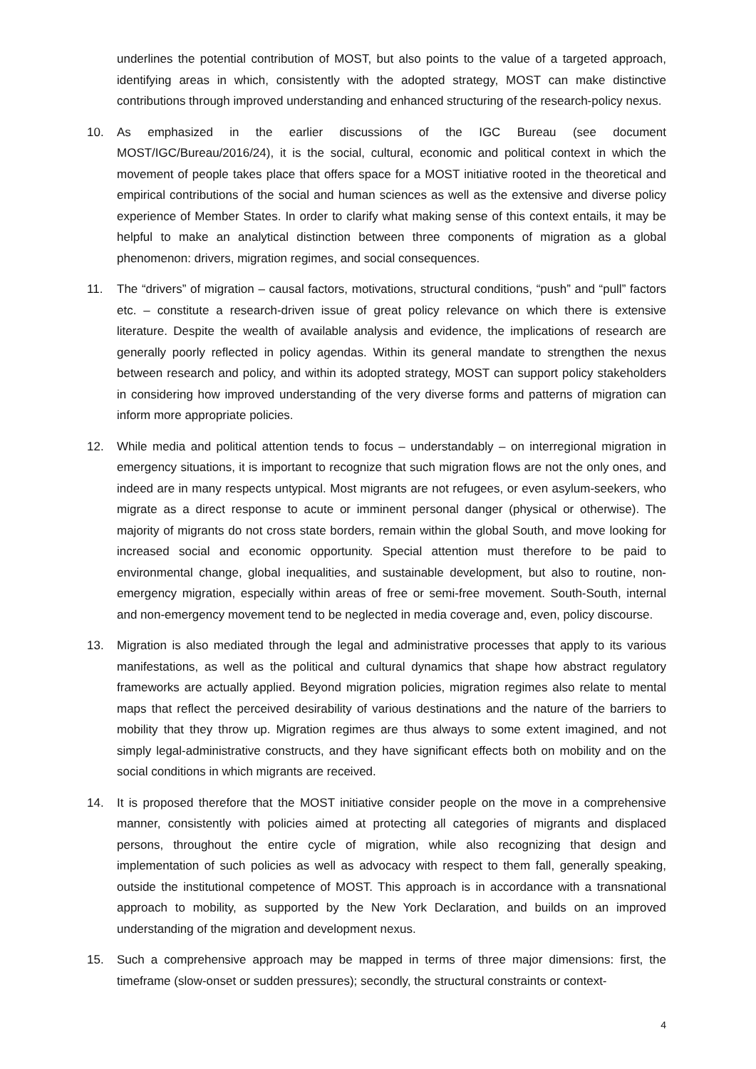underlines the potential contribution of MOST, but also points to the value of a targeted approach, identifying areas in which, consistently with the adopted strategy, MOST can make distinctive contributions through improved understanding and enhanced structuring of the research-policy nexus.
10. As emphasized in the earlier discussions of the IGC Bureau (see document MOST/IGC/Bureau/2016/24), it is the social, cultural, economic and political context in which the movement of people takes place that offers space for a MOST initiative rooted in the theoretical and empirical contributions of the social and human sciences as well as the extensive and diverse policy experience of Member States. In order to clarify what making sense of this context entails, it may be helpful to make an analytical distinction between three components of migration as a global phenomenon: drivers, migration regimes, and social consequences.
11. The “drivers” of migration – causal factors, motivations, structural conditions, “push” and “pull” factors etc. – constitute a research-driven issue of great policy relevance on which there is extensive literature. Despite the wealth of available analysis and evidence, the implications of research are generally poorly reflected in policy agendas. Within its general mandate to strengthen the nexus between research and policy, and within its adopted strategy, MOST can support policy stakeholders in considering how improved understanding of the very diverse forms and patterns of migration can inform more appropriate policies.
12. While media and political attention tends to focus – understandably – on interregional migration in emergency situations, it is important to recognize that such migration flows are not the only ones, and indeed are in many respects untypical. Most migrants are not refugees, or even asylum-seekers, who migrate as a direct response to acute or imminent personal danger (physical or otherwise). The majority of migrants do not cross state borders, remain within the global South, and move looking for increased social and economic opportunity. Special attention must therefore to be paid to environmental change, global inequalities, and sustainable development, but also to routine, non-emergency migration, especially within areas of free or semi-free movement. South-South, internal and non-emergency movement tend to be neglected in media coverage and, even, policy discourse.
13. Migration is also mediated through the legal and administrative processes that apply to its various manifestations, as well as the political and cultural dynamics that shape how abstract regulatory frameworks are actually applied. Beyond migration policies, migration regimes also relate to mental maps that reflect the perceived desirability of various destinations and the nature of the barriers to mobility that they throw up. Migration regimes are thus always to some extent imagined, and not simply legal-administrative constructs, and they have significant effects both on mobility and on the social conditions in which migrants are received.
14. It is proposed therefore that the MOST initiative consider people on the move in a comprehensive manner, consistently with policies aimed at protecting all categories of migrants and displaced persons, throughout the entire cycle of migration, while also recognizing that design and implementation of such policies as well as advocacy with respect to them fall, generally speaking, outside the institutional competence of MOST. This approach is in accordance with a transnational approach to mobility, as supported by the New York Declaration, and builds on an improved understanding of the migration and development nexus.
15. Such a comprehensive approach may be mapped in terms of three major dimensions: first, the timeframe (slow-onset or sudden pressures); secondly, the structural constraints or context-
4